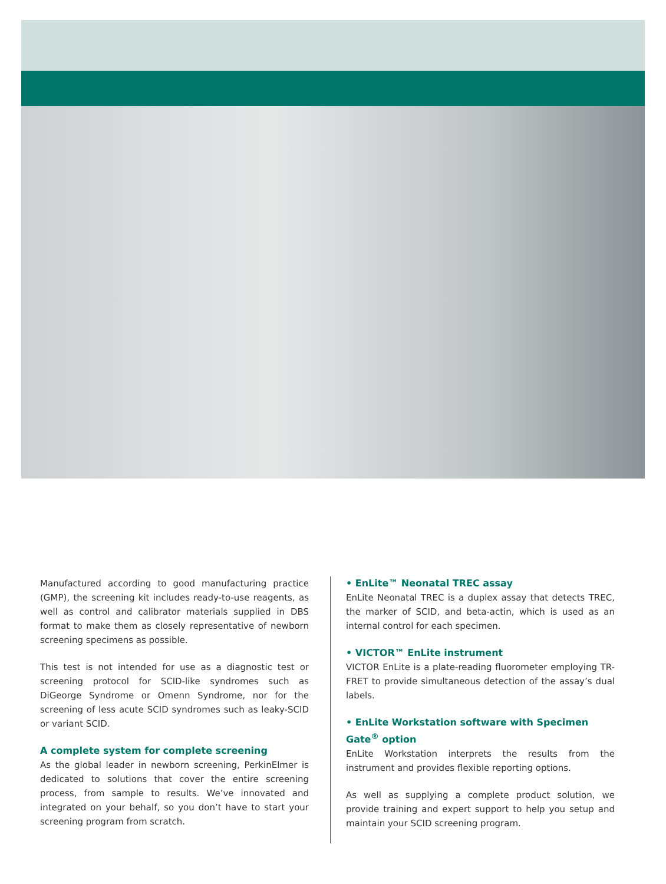Manufactured according to good manufacturing practice (GMP), the screening kit includes ready-to-use reagents, as well as control and calibrator materials supplied in DBS format to make them as closely representative of newborn screening specimens as possible.
This test is not intended for use as a diagnostic test or screening protocol for SCID-like syndromes such as DiGeorge Syndrome or Omenn Syndrome, nor for the screening of less acute SCID syndromes such as leaky-SCID or variant SCID.
A complete system for complete screening
As the global leader in newborn screening, PerkinElmer is dedicated to solutions that cover the entire screening process, from sample to results. We’ve innovated and integrated on your behalf, so you don’t have to start your screening program from scratch.
• EnLite™ Neonatal TREC assay
EnLite Neonatal TREC is a duplex assay that detects TREC, the marker of SCID, and beta-actin, which is used as an internal control for each specimen.
• VICTOR™ EnLite instrument
VICTOR EnLite is a plate-reading fluorometer employing TR-FRET to provide simultaneous detection of the assay’s dual labels.
• EnLite Workstation software with Specimen Gate<sup>®</sup> option
EnLite Workstation interprets the results from the instrument and provides flexible reporting options.
As well as supplying a complete product solution, we provide training and expert support to help you setup and maintain your SCID screening program.